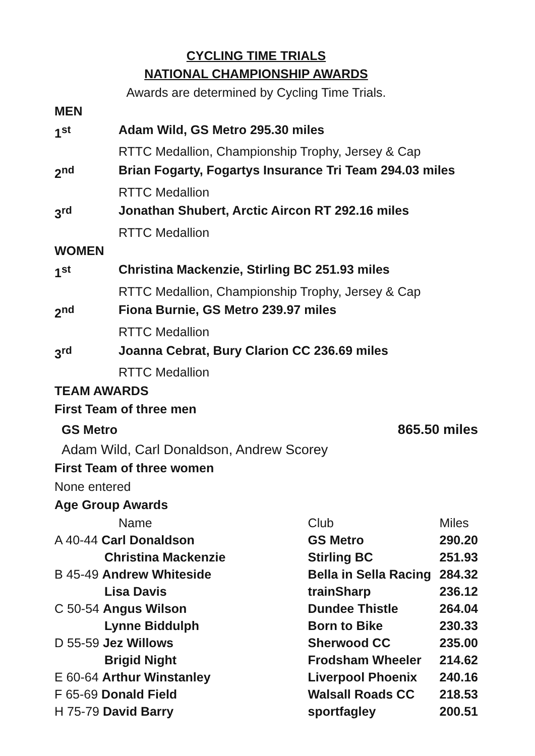CYCLING TIME TRIALS
NATIONAL CHAMPIONSHIP AWARDS
Awards are determined by Cycling Time Trials.
MEN
1<sup>st</sup> Adam Wild, GS Metro 295.30 miles
RTTC Medallion, Championship Trophy, Jersey & Cap
2<sup>nd</sup> Brian Fogarty, Fogartys Insurance Tri Team 294.03 miles
RTTC Medallion
3<sup>rd</sup> Jonathan Shubert, Arctic Aircon RT 292.16 miles
RTTC Medallion
WOMEN
1<sup>st</sup> Christina Mackenzie, Stirling BC 251.93 miles
RTTC Medallion, Championship Trophy, Jersey & Cap
2<sup>nd</sup> Fiona Burnie, GS Metro 239.97 miles
RTTC Medallion
3<sup>rd</sup> Joanna Cebrat, Bury Clarion CC 236.69 miles
RTTC Medallion
TEAM AWARDS
First Team of three men
GS Metro 865.50 miles
Adam Wild, Carl Donaldson, Andrew Scorey
First Team of three women
None entered
Age Group Awards
| Name | Club | Miles |
| A 40-44 Carl Donaldson | GS Metro | 290.20 |
| Christina Mackenzie | Stirling BC | 251.93 |
| B 45-49 Andrew Whiteside | Bella in Sella Racing | 284.32 |
| Lisa Davis | trainSharp | 236.12 |
| C 50-54 Angus Wilson | Dundee Thistle | 264.04 |
| Lynne Biddulph | Born to Bike | 230.33 |
| D 55-59 Jez Willows | Sherwood CC | 235.00 |
| Brigid Night | Frodsham Wheeler | 214.62 |
| E 60-64 Arthur Winstanley | Liverpool Phoenix | 240.16 |
| F 65-69 Donald Field | Walsall Roads CC | 218.53 |
| H 75-79 David Barry | sportfagley | 200.51 |